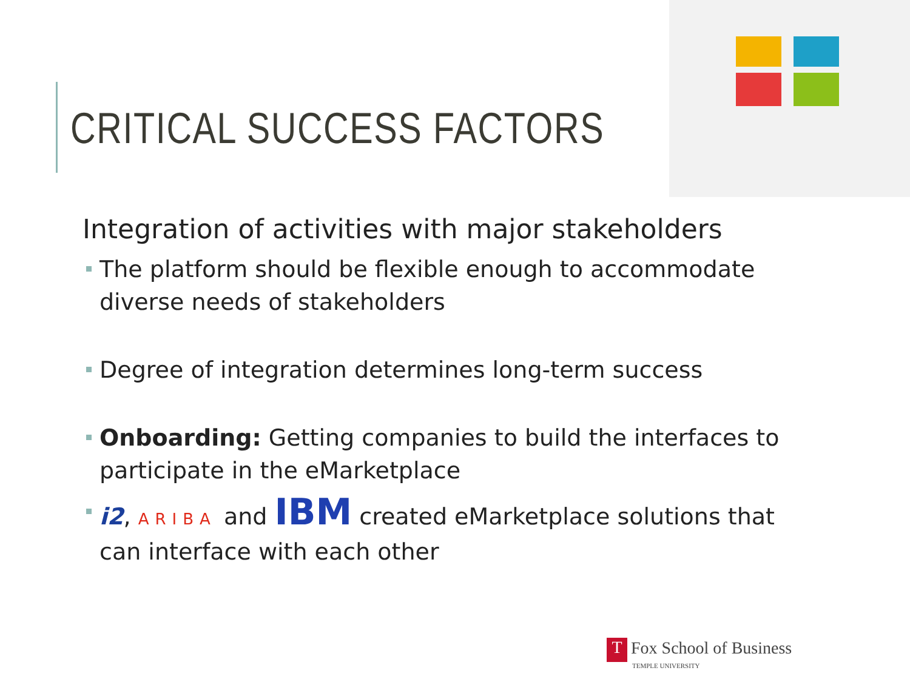CRITICAL SUCCESS FACTORS
Integration of activities with major stakeholders
The platform should be flexible enough to accommodate diverse needs of stakeholders
Degree of integration determines long-term success
Onboarding: Getting companies to build the interfaces to participate in the eMarketplace
i2, ARIBA and IBM created eMarketplace solutions that can interface with each other
T Fox School of Business
TEMPLE UNIVERSITY